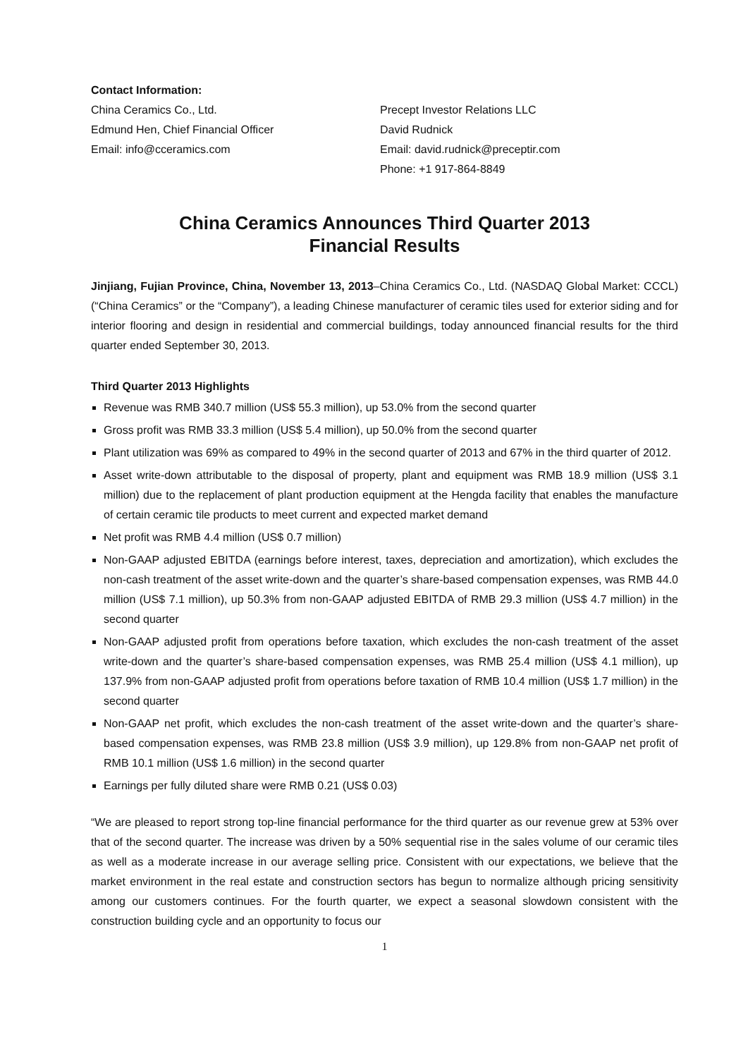Contact Information:
China Ceramics Co., Ltd.
Edmund Hen, Chief Financial Officer
Email: info@cceramics.com
Precept Investor Relations LLC
David Rudnick
Email: david.rudnick@preceptir.com
Phone: +1 917-864-8849
China Ceramics Announces Third Quarter 2013
Financial Results
Jinjiang, Fujian Province, China, November 13, 2013–China Ceramics Co., Ltd. (NASDAQ Global Market: CCCL) (“China Ceramics” or the “Company”), a leading Chinese manufacturer of ceramic tiles used for exterior siding and for interior flooring and design in residential and commercial buildings, today announced financial results for the third quarter ended September 30, 2013.
Third Quarter 2013 Highlights
Revenue was RMB 340.7 million (US$ 55.3 million), up 53.0% from the second quarter
Gross profit was RMB 33.3 million (US$ 5.4 million), up 50.0% from the second quarter
Plant utilization was 69% as compared to 49% in the second quarter of 2013 and 67% in the third quarter of 2012.
Asset write-down attributable to the disposal of property, plant and equipment was RMB 18.9 million (US$ 3.1 million) due to the replacement of plant production equipment at the Hengda facility that enables the manufacture of certain ceramic tile products to meet current and expected market demand
Net profit was RMB 4.4 million (US$ 0.7 million)
Non-GAAP adjusted EBITDA (earnings before interest, taxes, depreciation and amortization), which excludes the non-cash treatment of the asset write-down and the quarter’s share-based compensation expenses, was RMB 44.0 million (US$ 7.1 million), up 50.3% from non-GAAP adjusted EBITDA of RMB 29.3 million (US$ 4.7 million) in the second quarter
Non-GAAP adjusted profit from operations before taxation, which excludes the non-cash treatment of the asset write-down and the quarter’s share-based compensation expenses, was RMB 25.4 million (US$ 4.1 million), up 137.9% from non-GAAP adjusted profit from operations before taxation of RMB 10.4 million (US$ 1.7 million) in the second quarter
Non-GAAP net profit, which excludes the non-cash treatment of the asset write-down and the quarter’s share-based compensation expenses, was RMB 23.8 million (US$ 3.9 million), up 129.8% from non-GAAP net profit of RMB 10.1 million (US$ 1.6 million) in the second quarter
Earnings per fully diluted share were RMB 0.21 (US$ 0.03)
“We are pleased to report strong top-line financial performance for the third quarter as our revenue grew at 53% over that of the second quarter. The increase was driven by a 50% sequential rise in the sales volume of our ceramic tiles as well as a moderate increase in our average selling price. Consistent with our expectations, we believe that the market environment in the real estate and construction sectors has begun to normalize although pricing sensitivity among our customers continues. For the fourth quarter, we expect a seasonal slowdown consistent with the construction building cycle and an opportunity to focus our
1